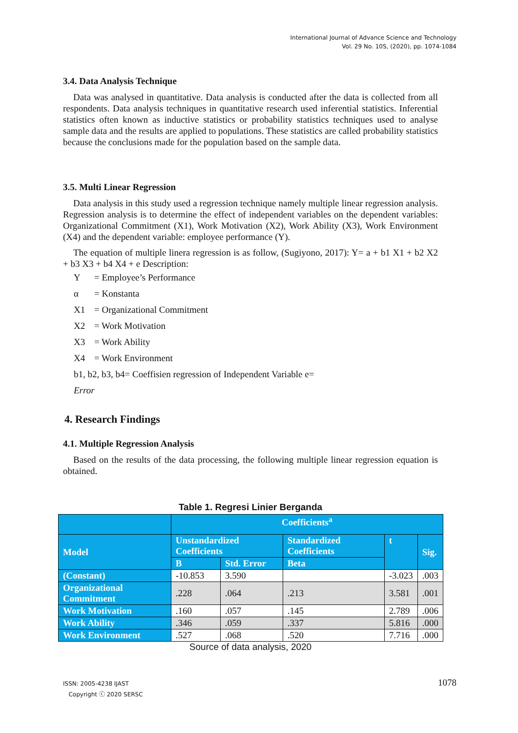International Journal of Advance Science and Technology
Vol. 29 No. 10S, (2020), pp. 1074-1084
3.4. Data Analysis Technique
Data was analysed in quantitative. Data analysis is conducted after the data is collected from all respondents. Data analysis techniques in quantitative research used inferential statistics. Inferential statistics often known as inductive statistics or probability statistics techniques used to analyse sample data and the results are applied to populations. These statistics are called probability statistics because the conclusions made for the population based on the sample data.
3.5. Multi Linear Regression
Data analysis in this study used a regression technique namely multiple linear regression analysis. Regression analysis is to determine the effect of independent variables on the dependent variables: Organizational Commitment (X1), Work Motivation (X2), Work Ability (X3), Work Environment (X4) and the dependent variable: employee performance (Y).
The equation of multiple linera regression is as follow, (Sugiyono, 2017): Y= a + b1 X1 + b2 X2 + b3 X3 + b4 X4 + e Description:
Y = Employee’s Performance
α = Konstanta
X1 = Organizational Commitment
X2 = Work Motivation
X3 = Work Ability
X4 = Work Environment
b1, b2, b3, b4= Coeffisien regression of Independent Variable e=
Error
4. Research Findings
4.1. Multiple Regression Analysis
Based on the results of the data processing, the following multiple linear regression equation is obtained.
Table 1. Regresi Linier Berganda
| | Coefficients<sup>a</sup> | | | | |
| --- | --- | --- | --- | --- | --- |
| Model | Unstandardized Coefficients | | Standardized Coefficients | t | Sig. |
| | B | Std. Error | Beta | | |
| (Constant) | -10.853 | 3.590 | | -3.023 | .003 |
| Organizational Commitment | .228 | .064 | .213 | 3.581 | .001 |
| Work Motivation | .160 | .057 | .145 | 2.789 | .006 |
| Work Ability | .346 | .059 | .337 | 5.816 | .000 |
| Work Environment | .527 | .068 | .520 | 7.716 | .000 |
Source of data analysis, 2020
ISSN: 2005-4238 IJAST
Copyright ⓒ 2020 SERSC
1078